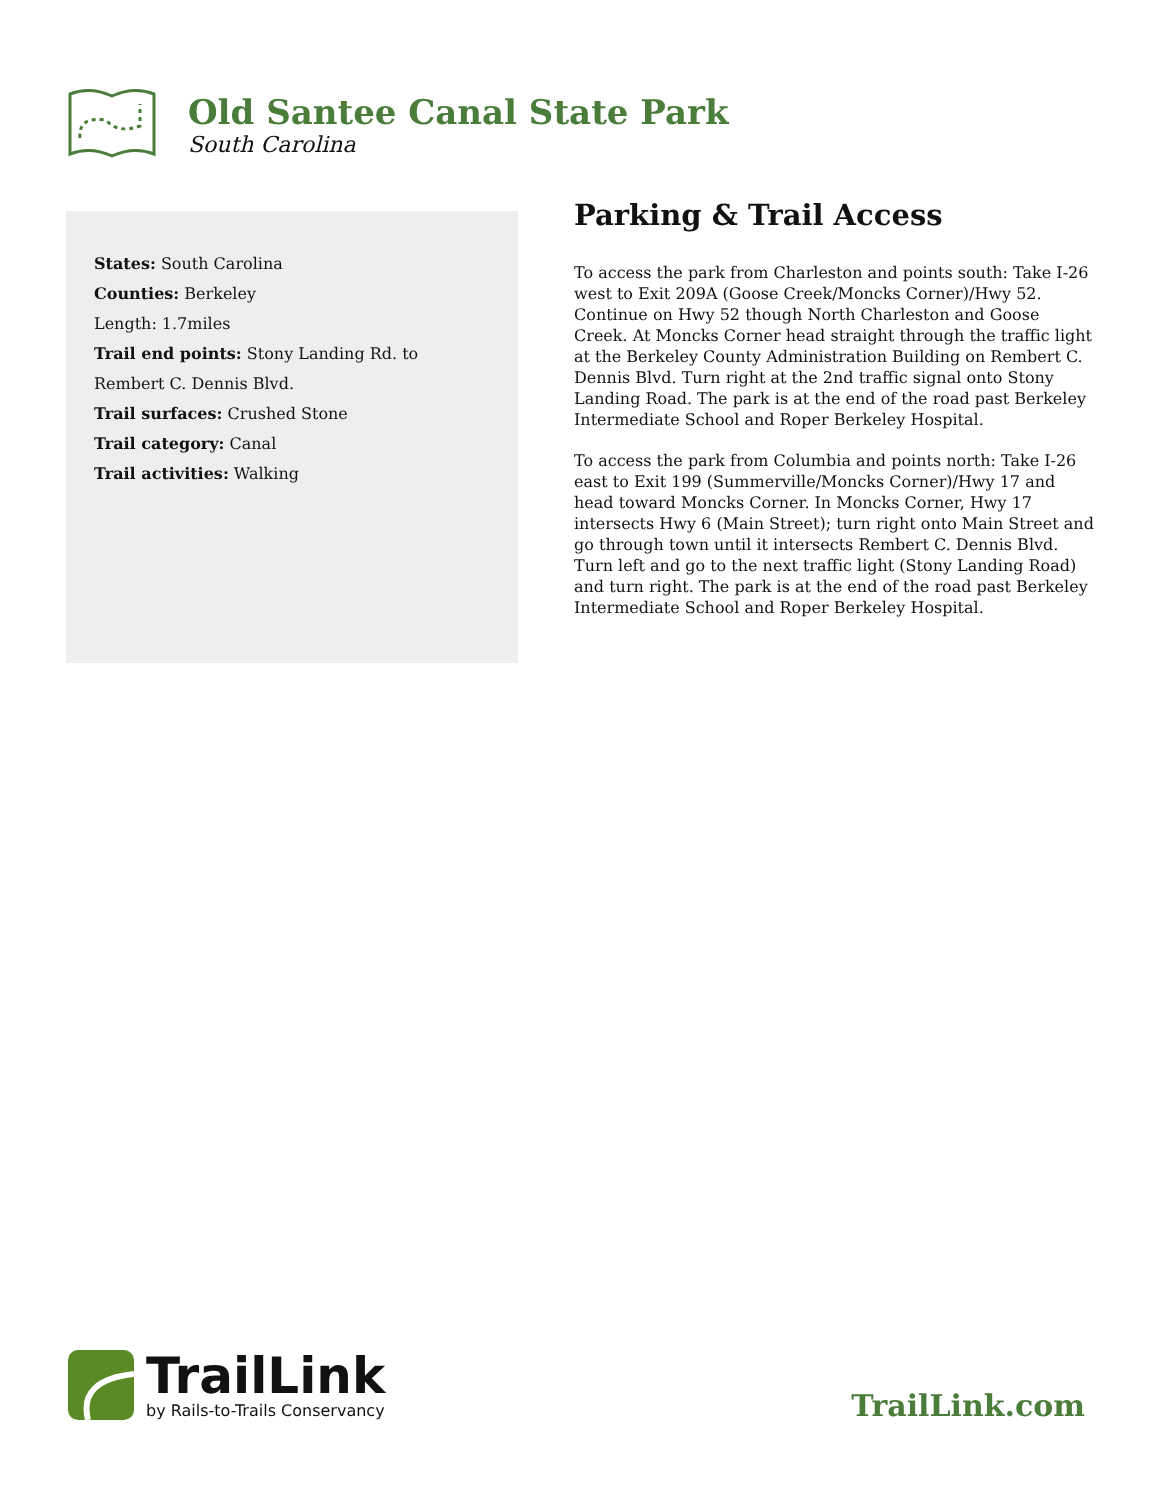Old Santee Canal State Park
South Carolina
States: South Carolina
Counties: Berkeley
Length: 1.7miles
Trail end points: Stony Landing Rd. to Rembert C. Dennis Blvd.
Trail surfaces: Crushed Stone
Trail category: Canal
Trail activities: Walking
Parking & Trail Access
To access the park from Charleston and points south: Take I-26 west to Exit 209A (Goose Creek/Moncks Corner)/Hwy 52. Continue on Hwy 52 though North Charleston and Goose Creek. At Moncks Corner head straight through the traffic light at the Berkeley County Administration Building on Rembert C. Dennis Blvd. Turn right at the 2nd traffic signal onto Stony Landing Road. The park is at the end of the road past Berkeley Intermediate School and Roper Berkeley Hospital.
To access the park from Columbia and points north: Take I-26 east to Exit 199 (Summerville/Moncks Corner)/Hwy 17 and head toward Moncks Corner. In Moncks Corner, Hwy 17 intersects Hwy 6 (Main Street); turn right onto Main Street and go through town until it intersects Rembert C. Dennis Blvd. Turn left and go to the next traffic light (Stony Landing Road) and turn right. The park is at the end of the road past Berkeley Intermediate School and Roper Berkeley Hospital.
TrailLink
by Rails-to-Trails Conservancy
TrailLink.com